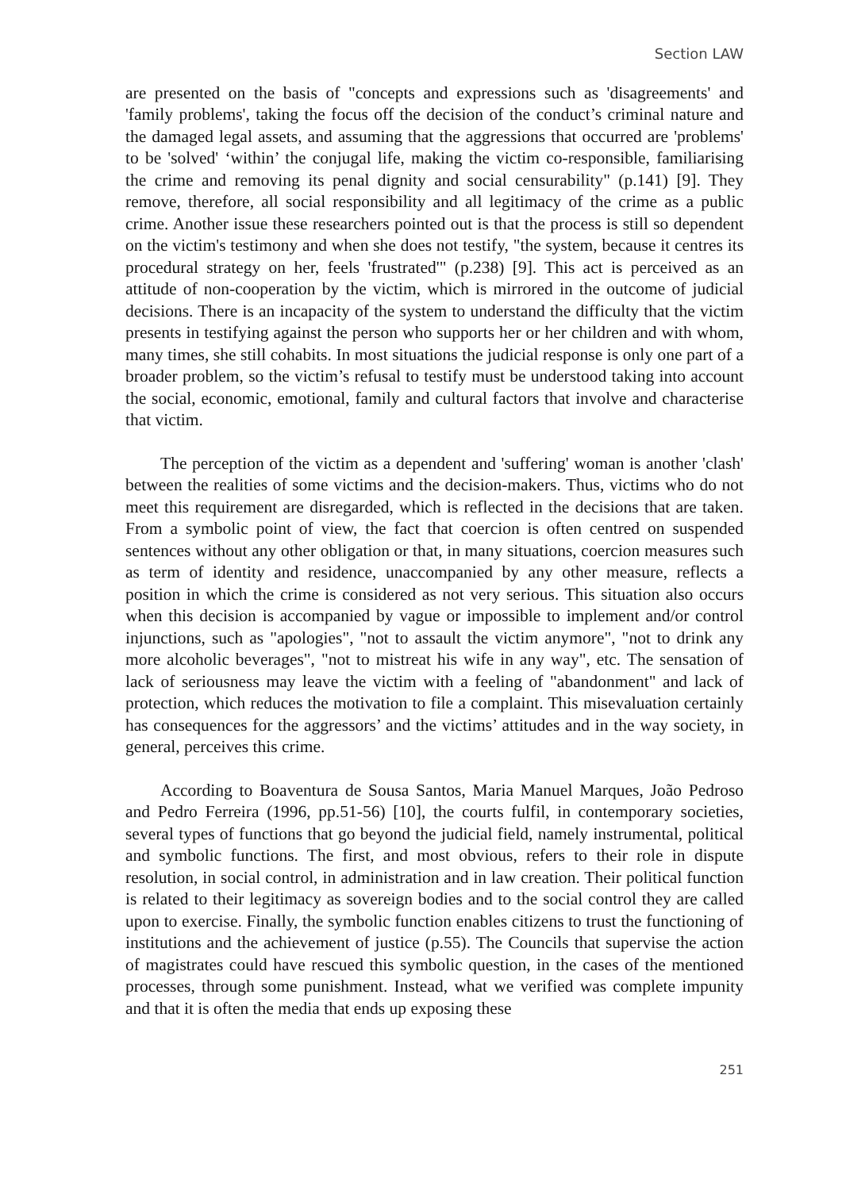Section LAW
are presented on the basis of "concepts and expressions such as 'disagreements' and 'family problems', taking the focus off the decision of the conduct’s criminal nature and the damaged legal assets, and assuming that the aggressions that occurred are 'problems' to be 'solved' ‘within’ the conjugal life, making the victim co-responsible, familiarising the crime and removing its penal dignity and social censurability" (p.141) [9]. They remove, therefore, all social responsibility and all legitimacy of the crime as a public crime. Another issue these researchers pointed out is that the process is still so dependent on the victim's testimony and when she does not testify, "the system, because it centres its procedural strategy on her, feels 'frustrated'" (p.238) [9]. This act is perceived as an attitude of non-cooperation by the victim, which is mirrored in the outcome of judicial decisions. There is an incapacity of the system to understand the difficulty that the victim presents in testifying against the person who supports her or her children and with whom, many times, she still cohabits. In most situations the judicial response is only one part of a broader problem, so the victim’s refusal to testify must be understood taking into account the social, economic, emotional, family and cultural factors that involve and characterise that victim.
The perception of the victim as a dependent and 'suffering' woman is another 'clash' between the realities of some victims and the decision-makers. Thus, victims who do not meet this requirement are disregarded, which is reflected in the decisions that are taken. From a symbolic point of view, the fact that coercion is often centred on suspended sentences without any other obligation or that, in many situations, coercion measures such as term of identity and residence, unaccompanied by any other measure, reflects a position in which the crime is considered as not very serious. This situation also occurs when this decision is accompanied by vague or impossible to implement and/or control injunctions, such as "apologies", "not to assault the victim anymore", "not to drink any more alcoholic beverages", "not to mistreat his wife in any way", etc. The sensation of lack of seriousness may leave the victim with a feeling of "abandonment" and lack of protection, which reduces the motivation to file a complaint. This misevaluation certainly has consequences for the aggressors’ and the victims’ attitudes and in the way society, in general, perceives this crime.
According to Boaventura de Sousa Santos, Maria Manuel Marques, João Pedroso and Pedro Ferreira (1996, pp.51-56) [10], the courts fulfil, in contemporary societies, several types of functions that go beyond the judicial field, namely instrumental, political and symbolic functions. The first, and most obvious, refers to their role in dispute resolution, in social control, in administration and in law creation. Their political function is related to their legitimacy as sovereign bodies and to the social control they are called upon to exercise. Finally, the symbolic function enables citizens to trust the functioning of institutions and the achievement of justice (p.55). The Councils that supervise the action of magistrates could have rescued this symbolic question, in the cases of the mentioned processes, through some punishment. Instead, what we verified was complete impunity and that it is often the media that ends up exposing these
251